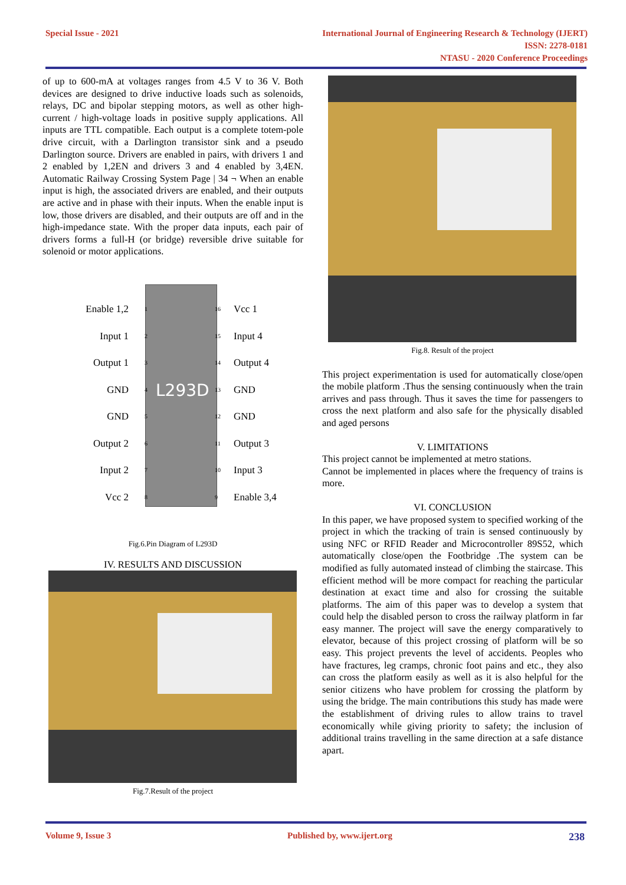Special Issue - 2021 International Journal of Engineering Research & Technology (IJERT)
ISSN: 2278-0181
NTASU - 2020 Conference Proceedings
of up to 600-mA at voltages ranges from 4.5 V to 36 V. Both devices are designed to drive inductive loads such as solenoids, relays, DC and bipolar stepping motors, as well as other high-current / high-voltage loads in positive supply applications. All inputs are TTL compatible. Each output is a complete totem-pole drive circuit, with a Darlington transistor sink and a pseudo Darlington source. Drivers are enabled in pairs, with drivers 1 and 2 enabled by 1,2EN and drivers 3 and 4 enabled by 3,4EN. Automatic Railway Crossing System Page | 34 ¬ When an enable input is high, the associated drivers are enabled, and their outputs are active and in phase with their inputs. When the enable input is low, those drivers are disabled, and their outputs are off and in the high-impedance state. With the proper data inputs, each pair of drivers forms a full-H (or bridge) reversible drive suitable for solenoid or motor applications.
L293D
| Enable 1,2 | 1 | | 16 | Vcc 1 |
| Input 1 | 2 | | 15 | Input 4 |
| Output 1 | 3 | | 14 | Output 4 |
| GND | 4 | | 13 | GND |
| GND | 5 | | 12 | GND |
| Output 2 | 6 | | 11 | Output 3 |
| Input 2 | 7 | | 10 | Input 3 |
| Vcc 2 | 8 | | 9 | Enable 3,4 |
Fig.6.Pin Diagram of L293D
IV. RESULTS AND DISCUSSION
Fig.7.Result of the project
Fig.8. Result of the project
This project experimentation is used for automatically close/open the mobile platform .Thus the sensing continuously when the train arrives and pass through. Thus it saves the time for passengers to cross the next platform and also safe for the physically disabled and aged persons
V. LIMITATIONS
This project cannot be implemented at metro stations.
Cannot be implemented in places where the frequency of trains is more.
VI. CONCLUSION
In this paper, we have proposed system to specified working of the project in which the tracking of train is sensed continuously by using NFC or RFID Reader and Microcontroller 89S52, which automatically close/open the Footbridge .The system can be modified as fully automated instead of climbing the staircase. This efficient method will be more compact for reaching the particular destination at exact time and also for crossing the suitable platforms. The aim of this paper was to develop a system that could help the disabled person to cross the railway platform in far easy manner. The project will save the energy comparatively to elevator, because of this project crossing of platform will be so easy. This project prevents the level of accidents. Peoples who have fractures, leg cramps, chronic foot pains and etc., they also can cross the platform easily as well as it is also helpful for the senior citizens who have problem for crossing the platform by using the bridge. The main contributions this study has made were the establishment of driving rules to allow trains to travel economically while giving priority to safety; the inclusion of additional trains travelling in the same direction at a safe distance apart.
Volume 9, Issue 3 Published by, www.ijert.org
238